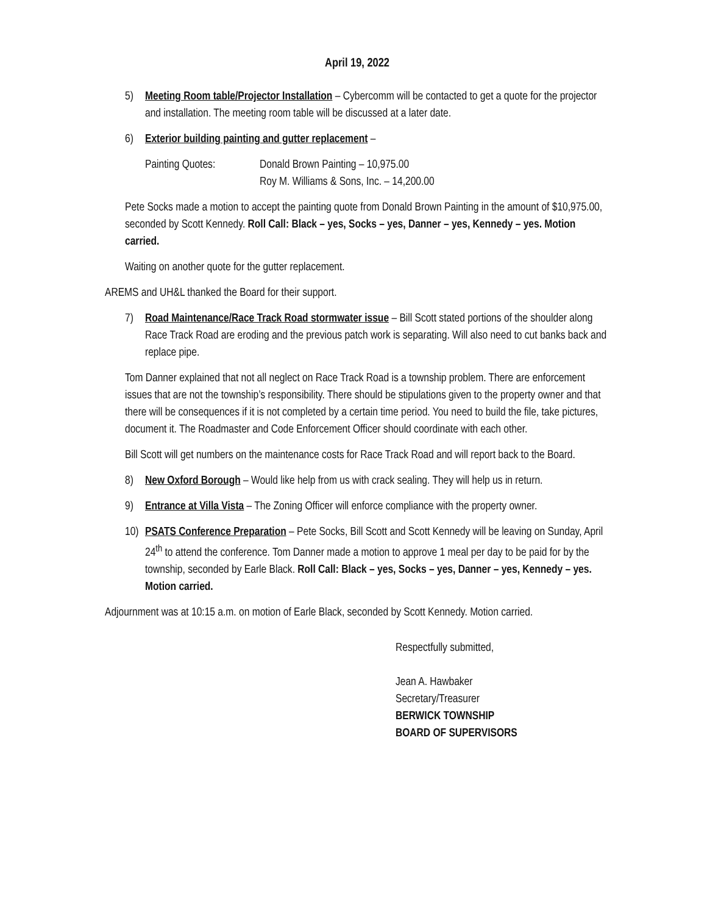April 19, 2022
5) Meeting Room table/Projector Installation – Cybercomm will be contacted to get a quote for the projector and installation. The meeting room table will be discussed at a later date.
6) Exterior building painting and gutter replacement –
Painting Quotes: Donald Brown Painting – 10,975.00
Roy M. Williams & Sons, Inc. – 14,200.00
Pete Socks made a motion to accept the painting quote from Donald Brown Painting in the amount of $10,975.00, seconded by Scott Kennedy. Roll Call: Black – yes, Socks – yes, Danner – yes, Kennedy – yes. Motion carried.
Waiting on another quote for the gutter replacement.
AREMS and UH&L thanked the Board for their support.
7) Road Maintenance/Race Track Road stormwater issue – Bill Scott stated portions of the shoulder along Race Track Road are eroding and the previous patch work is separating. Will also need to cut banks back and replace pipe.
Tom Danner explained that not all neglect on Race Track Road is a township problem. There are enforcement issues that are not the township’s responsibility. There should be stipulations given to the property owner and that there will be consequences if it is not completed by a certain time period. You need to build the file, take pictures, document it. The Roadmaster and Code Enforcement Officer should coordinate with each other.
Bill Scott will get numbers on the maintenance costs for Race Track Road and will report back to the Board.
8) New Oxford Borough – Would like help from us with crack sealing. They will help us in return.
9) Entrance at Villa Vista – The Zoning Officer will enforce compliance with the property owner.
10) PSATS Conference Preparation – Pete Socks, Bill Scott and Scott Kennedy will be leaving on Sunday, April 24<sup>th</sup> to attend the conference. Tom Danner made a motion to approve 1 meal per day to be paid for by the township, seconded by Earle Black. Roll Call: Black – yes, Socks – yes, Danner – yes, Kennedy – yes. Motion carried.
Adjournment was at 10:15 a.m. on motion of Earle Black, seconded by Scott Kennedy. Motion carried.
Respectfully submitted,
Jean A. Hawbaker
Secretary/Treasurer
BERWICK TOWNSHIP
BOARD OF SUPERVISORS